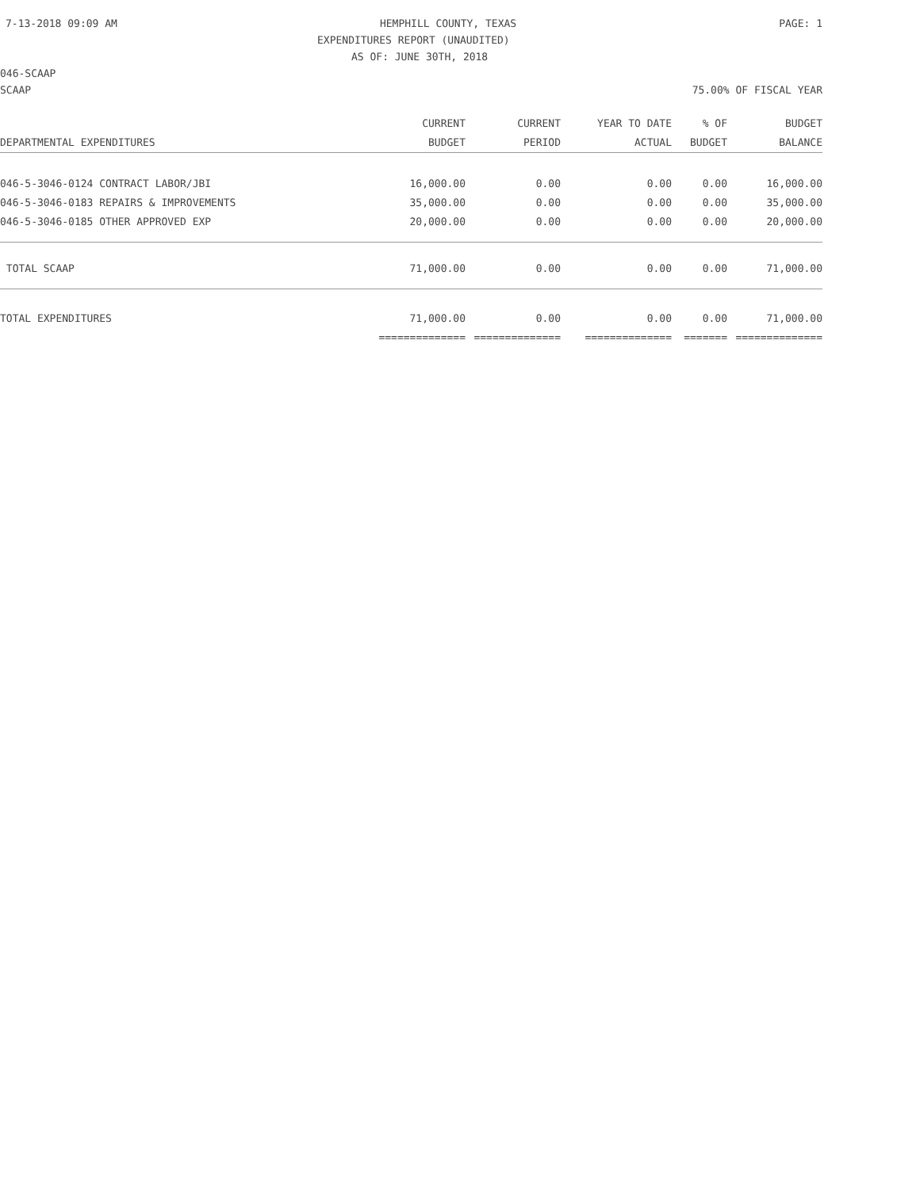7-13-2018 09:09 AM HEMPHILL COUNTY, TEXAS PAGE: 1
EXPENDITURES REPORT (UNAUDITED)
AS OF: JUNE 30TH, 2018
046-SCAAP
SCAAP 75.00% OF FISCAL YEAR
| | CURRENT | CURRENT | YEAR TO DATE | % OF | BUDGET |
| --- | --- | --- | --- | --- | --- |
| DEPARTMENTAL EXPENDITURES | BUDGET | PERIOD | ACTUAL | BUDGET | BALANCE |
| 046-5-3046-0124 CONTRACT LABOR/JBI | 16,000.00 | 0.00 | 0.00 | 0.00 | 16,000.00 |
| 046-5-3046-0183 REPAIRS & IMPROVEMENTS | 35,000.00 | 0.00 | 0.00 | 0.00 | 35,000.00 |
| 046-5-3046-0185 OTHER APPROVED EXP | 20,000.00 | 0.00 | 0.00 | 0.00 | 20,000.00 |
| TOTAL SCAAP | 71,000.00 | 0.00 | 0.00 | 0.00 | 71,000.00 |
| TOTAL EXPENDITURES | 71,000.00 | 0.00 | 0.00 | 0.00 | 71,000.00 |
| | ============== | ============== | ============== | ======= | ============== |